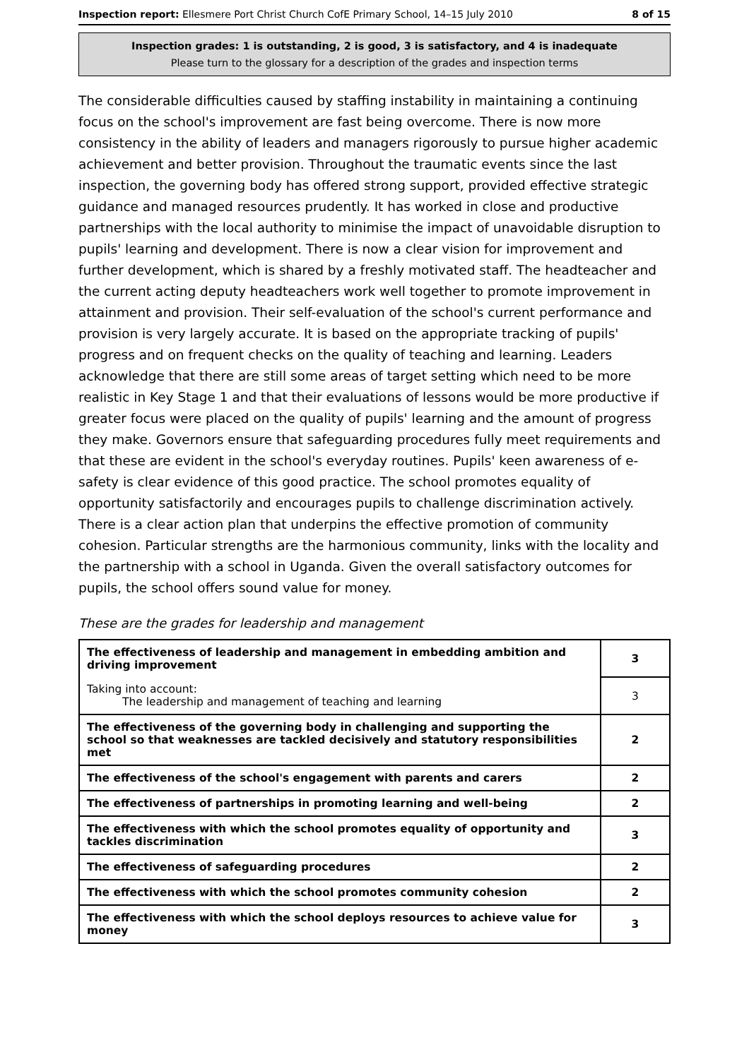Inspection report: Ellesmere Port Christ Church CofE Primary School, 14–15 July 2010 8 of 15
Inspection grades: 1 is outstanding, 2 is good, 3 is satisfactory, and 4 is inadequate
Please turn to the glossary for a description of the grades and inspection terms
The considerable difficulties caused by staffing instability in maintaining a continuing focus on the school's improvement are fast being overcome. There is now more consistency in the ability of leaders and managers rigorously to pursue higher academic achievement and better provision. Throughout the traumatic events since the last inspection, the governing body has offered strong support, provided effective strategic guidance and managed resources prudently. It has worked in close and productive partnerships with the local authority to minimise the impact of unavoidable disruption to pupils' learning and development. There is now a clear vision for improvement and further development, which is shared by a freshly motivated staff. The headteacher and the current acting deputy headteachers work well together to promote improvement in attainment and provision. Their self-evaluation of the school's current performance and provision is very largely accurate. It is based on the appropriate tracking of pupils' progress and on frequent checks on the quality of teaching and learning. Leaders acknowledge that there are still some areas of target setting which need to be more realistic in Key Stage 1 and that their evaluations of lessons would be more productive if greater focus were placed on the quality of pupils' learning and the amount of progress they make. Governors ensure that safeguarding procedures fully meet requirements and that these are evident in the school's everyday routines. Pupils' keen awareness of e-safety is clear evidence of this good practice. The school promotes equality of opportunity satisfactorily and encourages pupils to challenge discrimination actively. There is a clear action plan that underpins the effective promotion of community cohesion. Particular strengths are the harmonious community, links with the locality and the partnership with a school in Uganda. Given the overall satisfactory outcomes for pupils, the school offers sound value for money.
These are the grades for leadership and management
| The effectiveness of leadership and management in embedding ambition and driving improvement | 3 |
| Taking into account: The leadership and management of teaching and learning | 3 |
| The effectiveness of the governing body in challenging and supporting the school so that weaknesses are tackled decisively and statutory responsibilities met | 2 |
| The effectiveness of the school's engagement with parents and carers | 2 |
| The effectiveness of partnerships in promoting learning and well-being | 2 |
| The effectiveness with which the school promotes equality of opportunity and tackles discrimination | 3 |
| The effectiveness of safeguarding procedures | 2 |
| The effectiveness with which the school promotes community cohesion | 2 |
| The effectiveness with which the school deploys resources to achieve value for money | 3 |